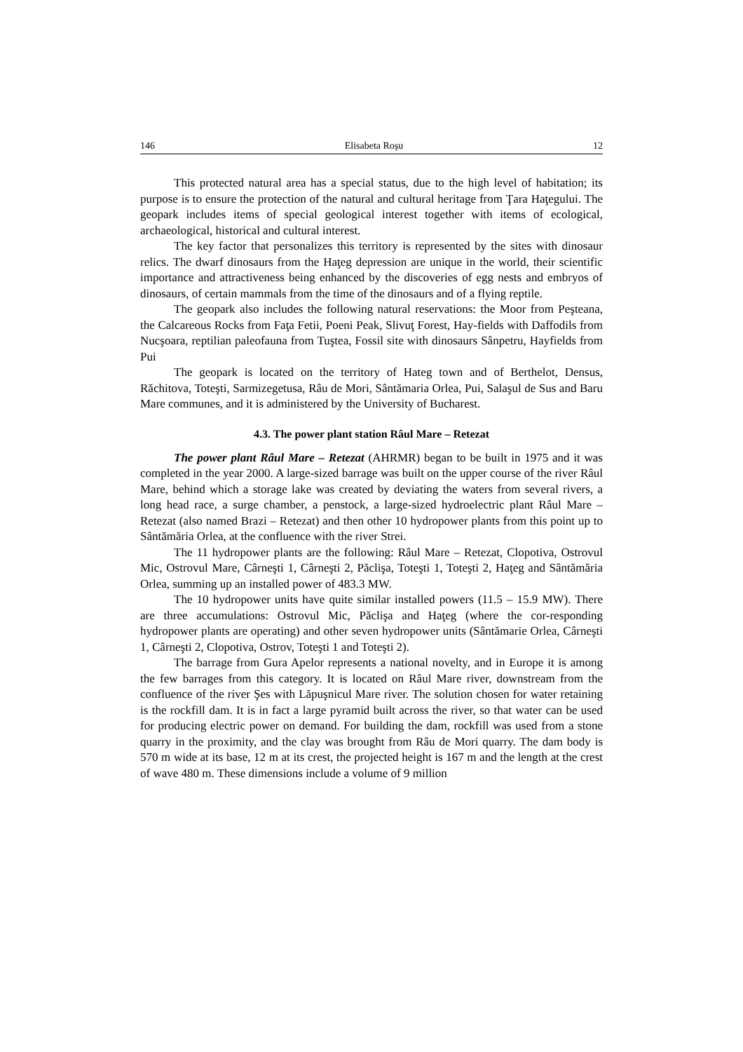146 Elisabeta Roşu 12
This protected natural area has a special status, due to the high level of habitation; its purpose is to ensure the protection of the natural and cultural heritage from Ţara Haţegului. The geopark includes items of special geological interest together with items of ecological, archaeological, historical and cultural interest.
The key factor that personalizes this territory is represented by the sites with dinosaur relics. The dwarf dinosaurs from the Haţeg depression are unique in the world, their scientific importance and attractiveness being enhanced by the discoveries of egg nests and embryos of dinosaurs, of certain mammals from the time of the dinosaurs and of a flying reptile.
The geopark also includes the following natural reservations: the Moor from Peşteana, the Calcareous Rocks from Faţa Fetii, Poeni Peak, Slivuţ Forest, Hay-fields with Daffodils from Nucşoara, reptilian paleofauna from Tuştea, Fossil site with dinosaurs Sânpetru, Hayfields from Pui
The geopark is located on the territory of Hateg town and of Berthelot, Densus, Răchitova, Toteşti, Sarmizegetusa, Râu de Mori, Sântămaria Orlea, Pui, Salaşul de Sus and Baru Mare communes, and it is administered by the University of Bucharest.
4.3. The power plant station Râul Mare – Retezat
The power plant Râul Mare – Retezat (AHRMR) began to be built in 1975 and it was completed in the year 2000. A large-sized barrage was built on the upper course of the river Râul Mare, behind which a storage lake was created by deviating the waters from several rivers, a long head race, a surge chamber, a penstock, a large-sized hydroelectric plant Râul Mare – Retezat (also named Brazi – Retezat) and then other 10 hydropower plants from this point up to Sântămăria Orlea, at the confluence with the river Strei.
The 11 hydropower plants are the following: Râul Mare – Retezat, Clopotiva, Ostrovul Mic, Ostrovul Mare, Cârneşti 1, Cârneşti 2, Păclişa, Toteşti 1, Toteşti 2, Haţeg and Sântămăria Orlea, summing up an installed power of 483.3 MW.
The 10 hydropower units have quite similar installed powers (11.5 – 15.9 MW). There are three accumulations: Ostrovul Mic, Păclişa and Haţeg (where the cor-responding hydropower plants are operating) and other seven hydropower units (Sântămarie Orlea, Cârneşti 1, Cârneşti 2, Clopotiva, Ostrov, Toteşti 1 and Toteşti 2).
The barrage from Gura Apelor represents a national novelty, and in Europe it is among the few barrages from this category. It is located on Râul Mare river, downstream from the confluence of the river Şes with Lăpuşnicul Mare river. The solution chosen for water retaining is the rockfill dam. It is in fact a large pyramid built across the river, so that water can be used for producing electric power on demand. For building the dam, rockfill was used from a stone quarry in the proximity, and the clay was brought from Râu de Mori quarry. The dam body is 570 m wide at its base, 12 m at its crest, the projected height is 167 m and the length at the crest of wave 480 m. These dimensions include a volume of 9 million